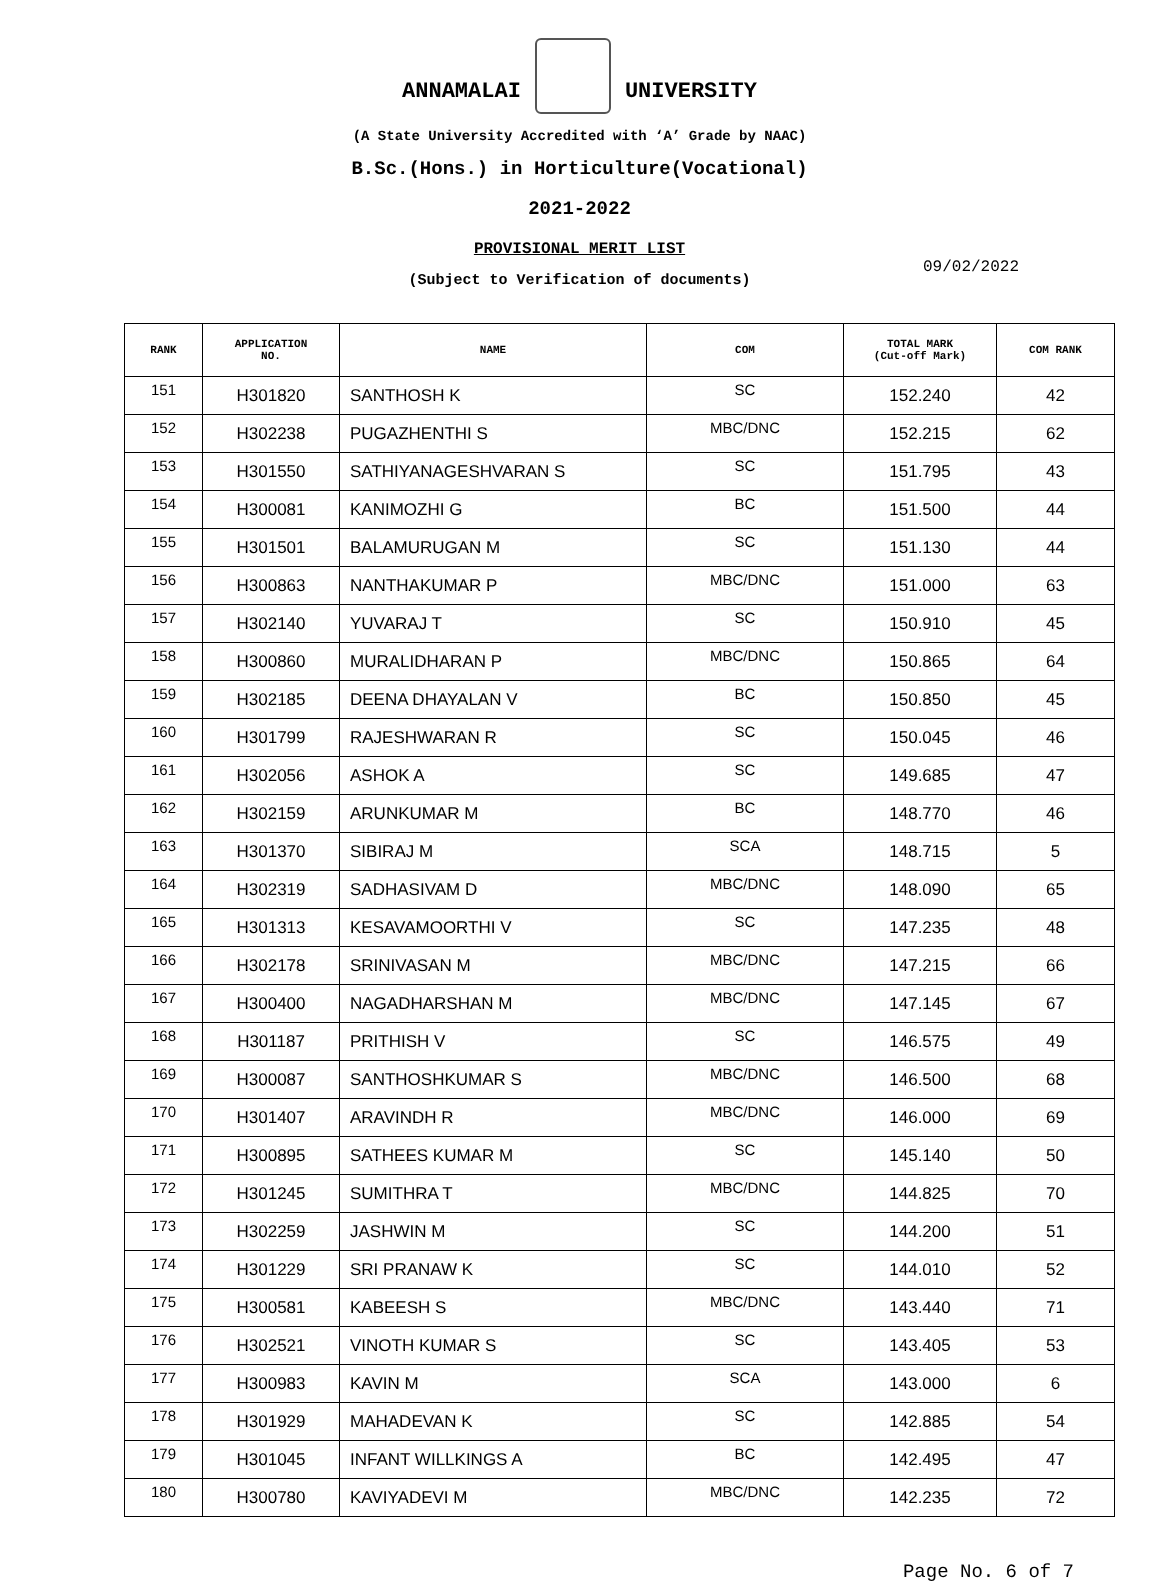ANNAMALAI UNIVERSITY
(A State University Accredited with ‘A’ Grade by NAAC)
B.Sc.(Hons.) in Horticulture(Vocational)
2021-2022
PROVISIONAL MERIT LIST
(Subject to Verification of documents)
09/02/2022
| RANK | APPLICATION NO. | NAME | COM | TOTAL MARK (Cut-off Mark) | COM RANK |
| --- | --- | --- | --- | --- | --- |
| 151 | H301820 | SANTHOSH K | SC | 152.240 | 42 |
| 152 | H302238 | PUGAZHENTHI S | MBC/DNC | 152.215 | 62 |
| 153 | H301550 | SATHIYANAGESHVARAN S | SC | 151.795 | 43 |
| 154 | H300081 | KANIMOZHI G | BC | 151.500 | 44 |
| 155 | H301501 | BALAMURUGAN M | SC | 151.130 | 44 |
| 156 | H300863 | NANTHAKUMAR P | MBC/DNC | 151.000 | 63 |
| 157 | H302140 | YUVARAJ T | SC | 150.910 | 45 |
| 158 | H300860 | MURALIDHARAN P | MBC/DNC | 150.865 | 64 |
| 159 | H302185 | DEENA DHAYALAN V | BC | 150.850 | 45 |
| 160 | H301799 | RAJESHWARAN R | SC | 150.045 | 46 |
| 161 | H302056 | ASHOK A | SC | 149.685 | 47 |
| 162 | H302159 | ARUNKUMAR M | BC | 148.770 | 46 |
| 163 | H301370 | SIBIRAJ M | SCA | 148.715 | 5 |
| 164 | H302319 | SADHASIVAM D | MBC/DNC | 148.090 | 65 |
| 165 | H301313 | KESAVAMOORTHI V | SC | 147.235 | 48 |
| 166 | H302178 | SRINIVASAN M | MBC/DNC | 147.215 | 66 |
| 167 | H300400 | NAGADHARSHAN M | MBC/DNC | 147.145 | 67 |
| 168 | H301187 | PRITHISH V | SC | 146.575 | 49 |
| 169 | H300087 | SANTHOSHKUMAR S | MBC/DNC | 146.500 | 68 |
| 170 | H301407 | ARAVINDH R | MBC/DNC | 146.000 | 69 |
| 171 | H300895 | SATHEES KUMAR M | SC | 145.140 | 50 |
| 172 | H301245 | SUMITHRA T | MBC/DNC | 144.825 | 70 |
| 173 | H302259 | JASHWIN M | SC | 144.200 | 51 |
| 174 | H301229 | SRI PRANAW K | SC | 144.010 | 52 |
| 175 | H300581 | KABEESH S | MBC/DNC | 143.440 | 71 |
| 176 | H302521 | VINOTH KUMAR S | SC | 143.405 | 53 |
| 177 | H300983 | KAVIN M | SCA | 143.000 | 6 |
| 178 | H301929 | MAHADEVAN K | SC | 142.885 | 54 |
| 179 | H301045 | INFANT WILLKINGS A | BC | 142.495 | 47 |
| 180 | H300780 | KAVIYADEVI M | MBC/DNC | 142.235 | 72 |
Page No. 6 of 7